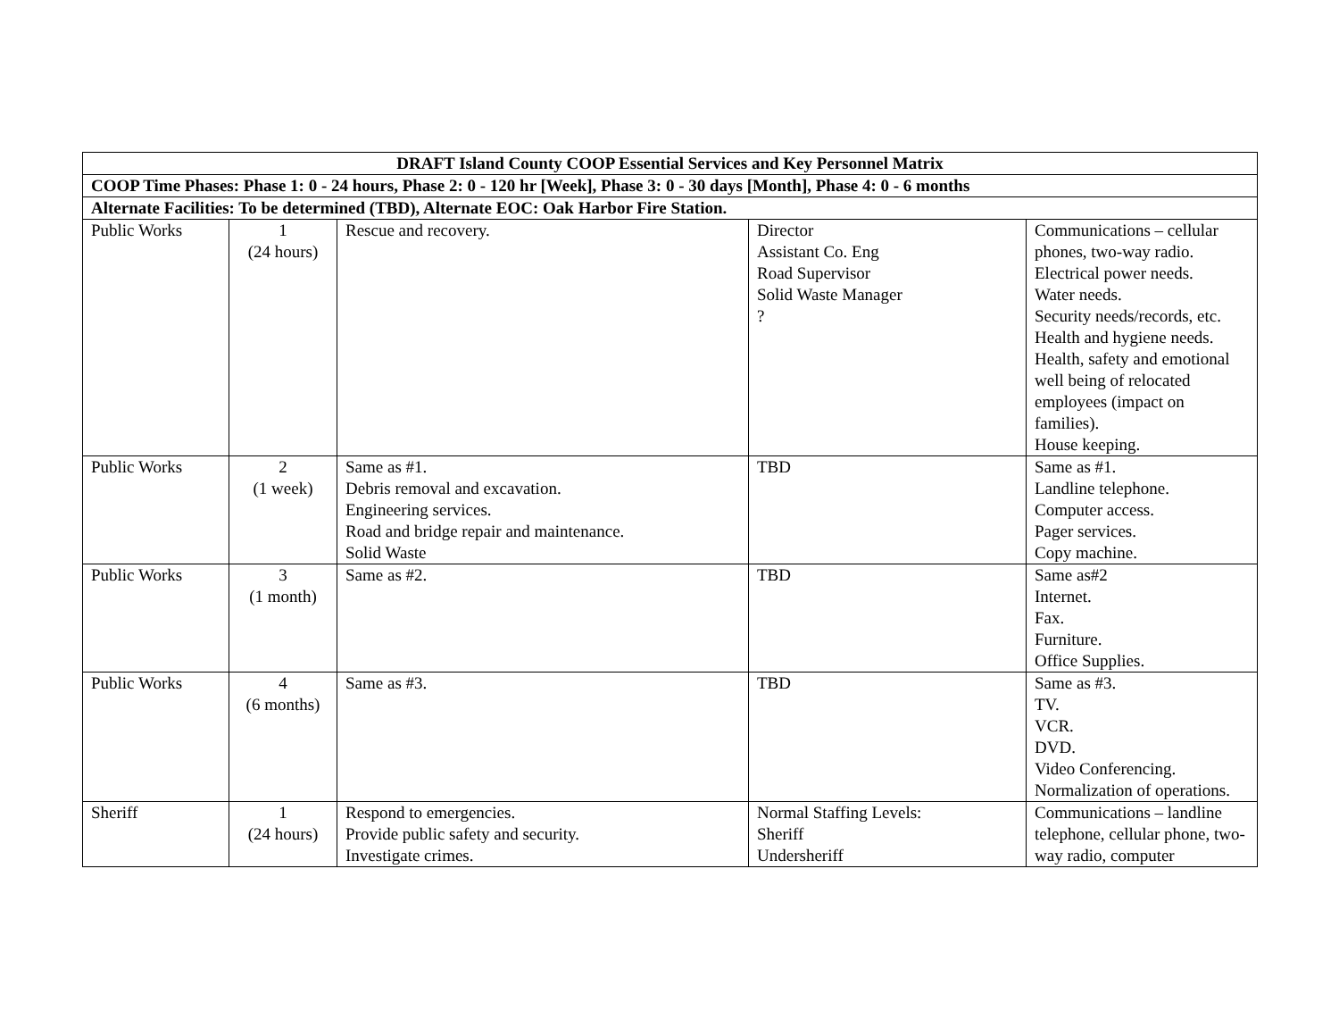| DRAFT Island County COOP Essential Services and Key Personnel Matrix | | | | |
| --- | --- | --- | --- | --- |
| COOP Time Phases: Phase 1: 0 - 24 hours, Phase 2: 0 - 120 hr [Week], Phase 3: 0 - 30 days [Month], Phase 4: 0 - 6 months | | | | |
| Alternate Facilities: To be determined (TBD), Alternate EOC: Oak Harbor Fire Station. | | | | |
| Public Works | 1 (24 hours) | Rescue and recovery. | Director Assistant Co. Eng Road Supervisor Solid Waste Manager ? | Communications – cellular phones, two-way radio. Electrical power needs. Water needs. Security needs/records, etc. Health and hygiene needs. Health, safety and emotional well being of relocated employees (impact on families). House keeping. |
| Public Works | 2 (1 week) | Same as #1. Debris removal and excavation. Engineering services. Road and bridge repair and maintenance. Solid Waste | TBD | Same as #1. Landline telephone. Computer access. Pager services. Copy machine. |
| Public Works | 3 (1 month) | Same as #2. | TBD | Same as#2 Internet. Fax. Furniture. Office Supplies. |
| Public Works | 4 (6 months) | Same as #3. | TBD | Same as #3. TV. VCR. DVD. Video Conferencing. Normalization of operations. |
| Sheriff | 1 (24 hours) | Respond to emergencies. Provide public safety and security. Investigate crimes. | Normal Staffing Levels: Sheriff Undersheriff | Communications – landline telephone, cellular phone, two-way radio, computer |